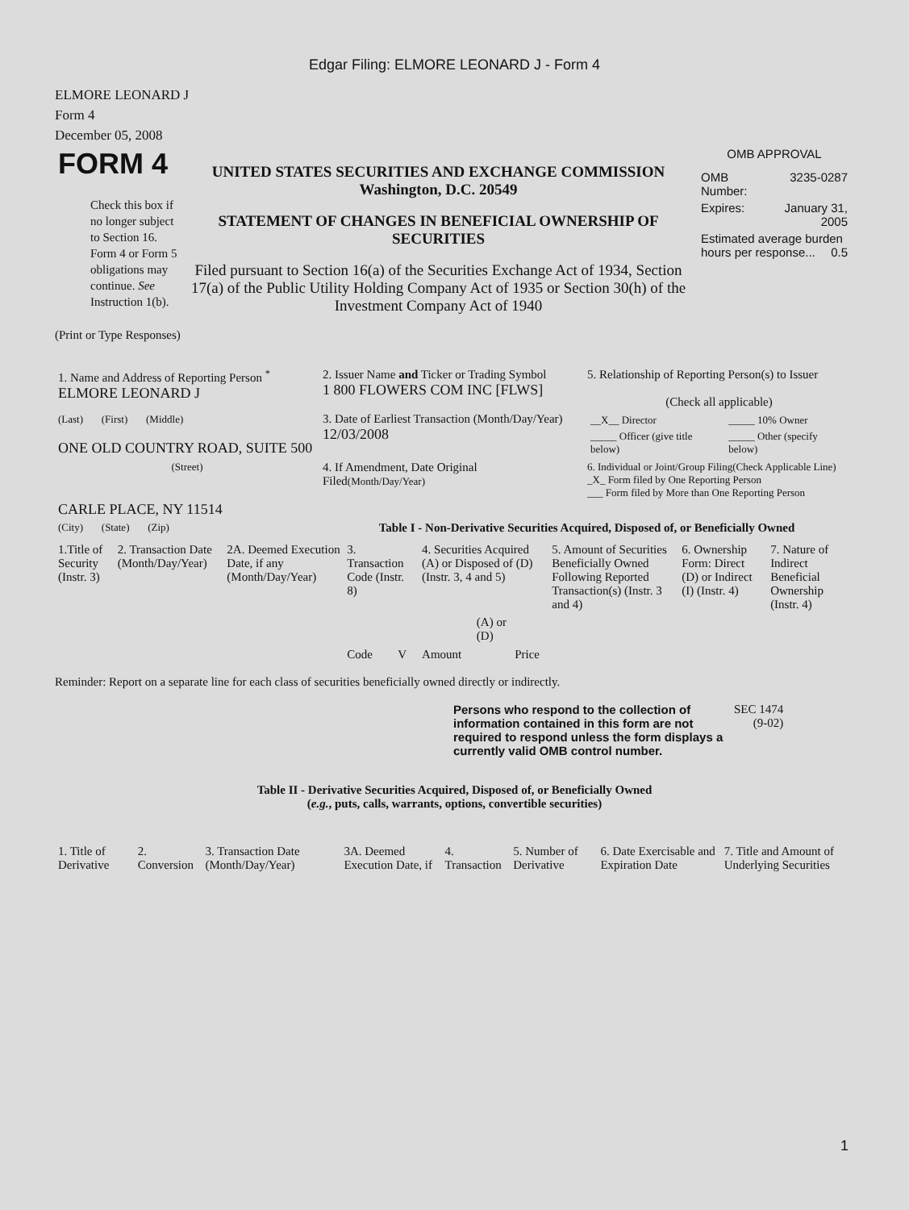Edgar Filing: ELMORE LEONARD J - Form 4
ELMORE LEONARD J
Form 4
December 05, 2008
| FORM 4 Check this box if no longer subject to Section 16. Form 4 or Form 5 obligations may continue. See Instruction 1(b). | UNITED STATES SECURITIES AND EXCHANGE COMMISSION Washington, D.C. 20549 STATEMENT OF CHANGES IN BENEFICIAL OWNERSHIP OF SECURITIES Filed pursuant to Section 16(a) of the Securities Exchange Act of 1934, Section 17(a) of the Public Utility Holding Company Act of 1935 or Section 30(h) of the Investment Company Act of 1940 | OMB APPROVAL / OMB Number: / 3235-0287 / / Expires: / January 31, 2005 / / Estimated average burden hours per response... 0.5 / / |
(Print or Type Responses)
| 1. Name and Address of Reporting Person <sup>*</sup> ELMORE LEONARD J | 2. Issuer Name and Ticker or Trading Symbol 1 800 FLOWERS COM INC [FLWS] | 5. Relationship of Reporting Person(s) to Issuer (Check all applicable) |
| (Last) (First) (Middle) ONE OLD COUNTRY ROAD, SUITE 500 | 3. Date of Earliest Transaction (Month/Day/Year) 12/03/2008 | / __X__ Director / _____ 10% Owner / / _____ Officer (give title below) / _____ Other (specify below) / |
| (Street) CARLE PLACE, NY 11514 | 4. If Amendment, Date Original Filed (Month/Day/Year) | 6. Individual or Joint/Group Filing(Check Applicable Line) _X_ Form filed by One Reporting Person ___ Form filed by More than One Reporting Person |
| (City) (State) (Zip) | Table I - Non-Derivative Securities Acquired, Disposed of, or Beneficially Owned | |
| 1.Title of Security (Instr. 3) | 2. Transaction Date (Month/Day/Year) | 2A. Deemed Execution Date, if any (Month/Day/Year) | 3. Transaction Code (Instr. 8) | | 4. Securities Acquired (A) or Disposed of (D) (Instr. 3, 4 and 5) | | | 5. Amount of Securities Beneficially Owned Following Reported Transaction(s) (Instr. 3 and 4) | 6. Ownership Form: Direct (D) or Indirect (I) (Instr. 4) | 7. Nature of Indirect Beneficial Ownership (Instr. 4) |
| | | | Code | V | Amount | (A) or (D) | Price | | | |
Reminder: Report on a separate line for each class of securities beneficially owned directly or indirectly.
| Persons who respond to the collection of information contained in this form are not required to respond unless the form displays a currently valid OMB control number. | SEC 1474 (9-02) |
Table II - Derivative Securities Acquired, Disposed of, or Beneficially Owned
(e.g., puts, calls, warrants, options, convertible securities)
| 1. Title of Derivative | 2. Conversion | 3. Transaction Date (Month/Day/Year) | 3A. Deemed Execution Date, if | 4. Transaction | 5. Number of Derivative | 6. Date Exercisable and Expiration Date | 7. Title and Amount of Underlying Securities |
1